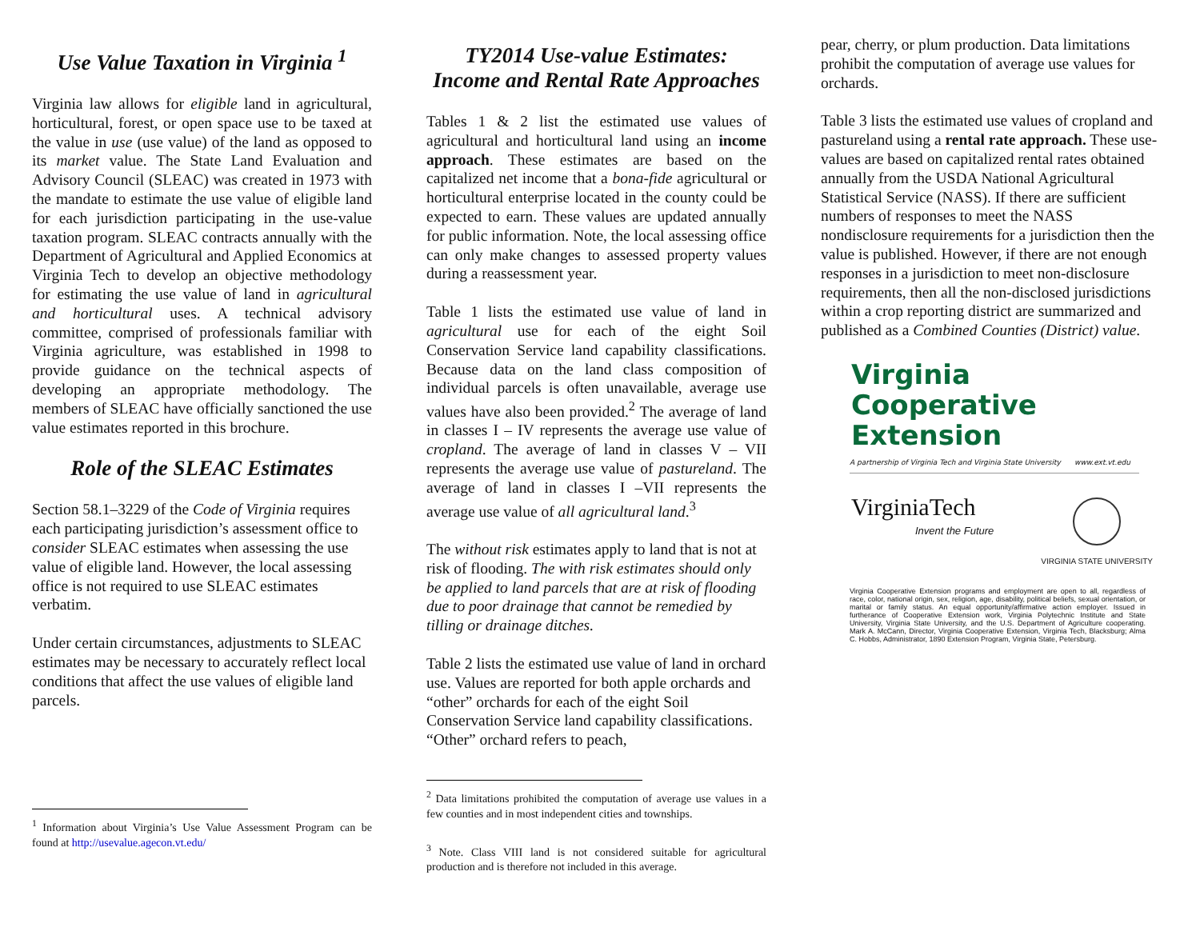Use Value Taxation in Virginia <sup>1</sup>
Virginia law allows for eligible land in agricultural, horticultural, forest, or open space use to be taxed at the value in use (use value) of the land as opposed to its market value. The State Land Evaluation and Advisory Council (SLEAC) was created in 1973 with the mandate to estimate the use value of eligible land for each jurisdiction participating in the use-value taxation program. SLEAC contracts annually with the Department of Agricultural and Applied Economics at Virginia Tech to develop an objective methodology for estimating the use value of land in agricultural and horticultural uses. A technical advisory committee, comprised of professionals familiar with Virginia agriculture, was established in 1998 to provide guidance on the technical aspects of developing an appropriate methodology. The members of SLEAC have officially sanctioned the use value estimates reported in this brochure.
Role of the SLEAC Estimates
Section 58.1–3229 of the Code of Virginia requires each participating jurisdiction’s assessment office to consider SLEAC estimates when assessing the use value of eligible land. However, the local assessing office is not required to use SLEAC estimates verbatim.
Under certain circumstances, adjustments to SLEAC estimates may be necessary to accurately reflect local conditions that affect the use values of eligible land parcels.
<sup>1</sup> Information about Virginia’s Use Value Assessment Program can be found at http://usevalue.agecon.vt.edu/
TY2014 Use-value Estimates:
Income and Rental Rate Approaches
Tables 1 & 2 list the estimated use values of agricultural and horticultural land using an income approach. These estimates are based on the capitalized net income that a bona-fide agricultural or horticultural enterprise located in the county could be expected to earn. These values are updated annually for public information. Note, the local assessing office can only make changes to assessed property values during a reassessment year.
Table 1 lists the estimated use value of land in agricultural use for each of the eight Soil Conservation Service land capability classifications. Because data on the land class composition of individual parcels is often unavailable, average use values have also been provided.<sup>2</sup> The average of land in classes I – IV represents the average use value of cropland. The average of land in classes V – VII represents the average use value of pastureland. The average of land in classes I –VII represents the average use value of all agricultural land.<sup>3</sup>
The without risk estimates apply to land that is not at risk of flooding. The with risk estimates should only be applied to land parcels that are at risk of flooding due to poor drainage that cannot be remedied by tilling or drainage ditches.
Table 2 lists the estimated use value of land in orchard use. Values are reported for both apple orchards and “other” orchards for each of the eight Soil Conservation Service land capability classifications. “Other” orchard refers to peach,
<sup>2</sup> Data limitations prohibited the computation of average use values in a few counties and in most independent cities and townships.
<sup>3</sup> Note. Class VIII land is not considered suitable for agricultural production and is therefore not included in this average.
pear, cherry, or plum production. Data limitations prohibit the computation of average use values for orchards.
Table 3 lists the estimated use values of cropland and pastureland using a rental rate approach. These use-values are based on capitalized rental rates obtained annually from the USDA National Agricultural Statistical Service (NASS). If there are sufficient numbers of responses to meet the NASS nondisclosure requirements for a jurisdiction then the value is published. However, if there are not enough responses in a jurisdiction to meet non-disclosure requirements, then all the non-disclosed jurisdictions within a crop reporting district are summarized and published as a Combined Counties (District) value.
Virginia
Cooperative Extension
A partnership of Virginia Tech and Virginia State University www.ext.vt.edu
VirginiaTech
Invent the Future
VIRGINIA STATE UNIVERSITY
Virginia Cooperative Extension programs and employment are open to all, regardless of race, color, national origin, sex, religion, age, disability, political beliefs, sexual orientation, or marital or family status. An equal opportunity/affirmative action employer. Issued in furtherance of Cooperative Extension work, Virginia Polytechnic Institute and State University, Virginia State University, and the U.S. Department of Agriculture cooperating. Mark A. McCann, Director, Virginia Cooperative Extension, Virginia Tech, Blacksburg; Alma C. Hobbs, Administrator, 1890 Extension Program, Virginia State, Petersburg.